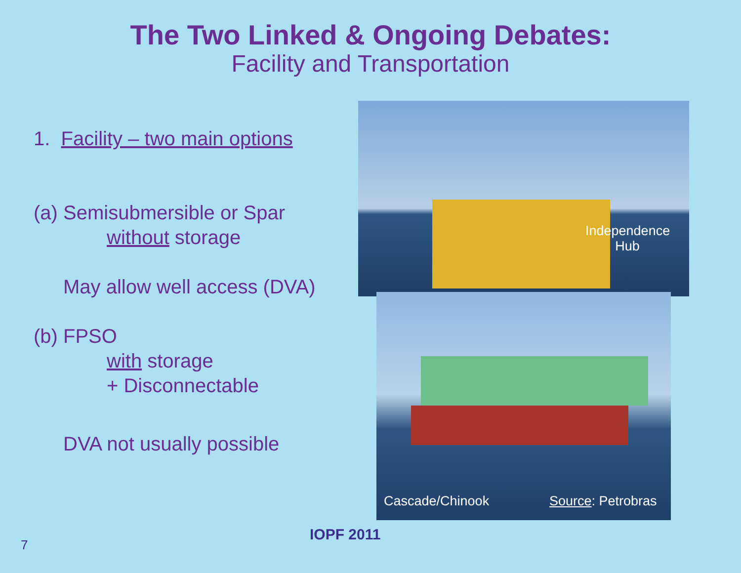The Two Linked & Ongoing Debates:
Facility and Transportation
1. Facility – two main options
(a) Semisubmersible or Spar
without storage
May allow well access (DVA)
(b) FPSO
with storage
+ Disconnectable
DVA not usually possible
Independence Hub
Cascade/Chinook Source: Petrobras
7
IOPF 2011